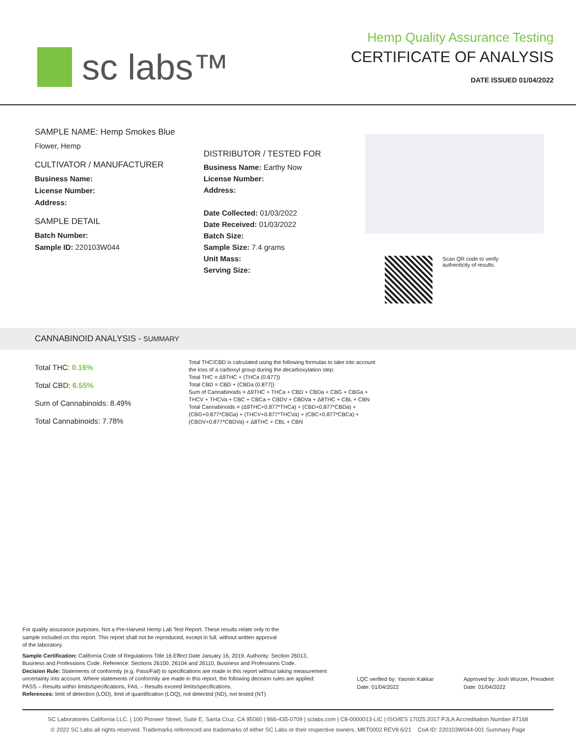sc labs™
Hemp Quality Assurance Testing
CERTIFICATE OF ANALYSIS
DATE ISSUED 01/04/2022
SAMPLE NAME: Hemp Smokes Blue
Flower, Hemp
CULTIVATOR / MANUFACTURER
Business Name:
License Number:
Address:
SAMPLE DETAIL
Batch Number:
Sample ID: 220103W044
DISTRIBUTOR / TESTED FOR
Business Name: Earthy Now
License Number:
Address:
Date Collected: 01/03/2022
Date Received: 01/03/2022
Batch Size:
Sample Size: 7.4 grams
Unit Mass:
Serving Size:
Scan QR code to verify
authenticity of results.
CANNABINOID ANALYSIS - SUMMARY
Total THC: 0.16%
Total CBD: 6.55%
Sum of Cannabinoids: 8.49%
Total Cannabinoids: 7.78%
Total THC/CBD is calculated using the following formulas to take into account the loss of a carboxyl group during the decarboxylation step:
Total THC = Δ9THC + (THCa (0.877))
Total CBD = CBD + (CBDa (0.877))
Sum of Cannabinoids = Δ9THC + THCa + CBD + CBDa + CBG + CBGa + THCV + THCVa + CBC + CBCa + CBDV + CBDVa + Δ8THC + CBL + CBN
Total Cannabinoids = (Δ9THC+0.877*THCa) + (CBD+0.877*CBDa) + (CBG+0.877*CBGa) + (THCV+0.877*THCVa) + (CBC+0.877*CBCa) + (CBDV+0.877*CBDVa) + Δ8THC + CBL + CBN
For quality assurance purposes. Not a Pre-Harvest Hemp Lab Test Report. These results relate only to the sample included on this report. This report shall not be reproduced, except in full, without written approval of the laboratory.
Sample Certification: California Code of Regulations Title 16 Effect Date January 16, 2019. Authority: Section 26013, Business and Professions Code. Reference: Sections 26100, 26104 and 26110, Business and Professions Code.
Decision Rule: Statements of conformity (e.g. Pass/Fail) to specifications are made in this report without taking measurement uncertainty into account. Where statements of conformity are made in this report, the following decision rules are applied: PASS – Results within limits/specifications, FAIL – Results exceed limits/specifications.
References: limit of detection (LOD), limit of quantification (LOQ), not detected (ND), not tested (NT)
LQC verified by: Yasmin Kakkar
Date: 01/04/2022
Approved by: Josh Wurzer, President
Date: 01/04/2022
SC Laboratories California LLC. | 100 Pioneer Street, Suite E, Santa Cruz, CA 95060 | 866-435-0709 | sclabs.com | C8-0000013-LIC | ISO/IES 17025:2017 PJLA Accreditation Number 87168
© 2022 SC Labs all rights reserved. Trademarks referenced are trademarks of either SC Labs or their respective owners. MKT0002 REV8 6/21 CoA ID: 220103W044-001 Summary Page